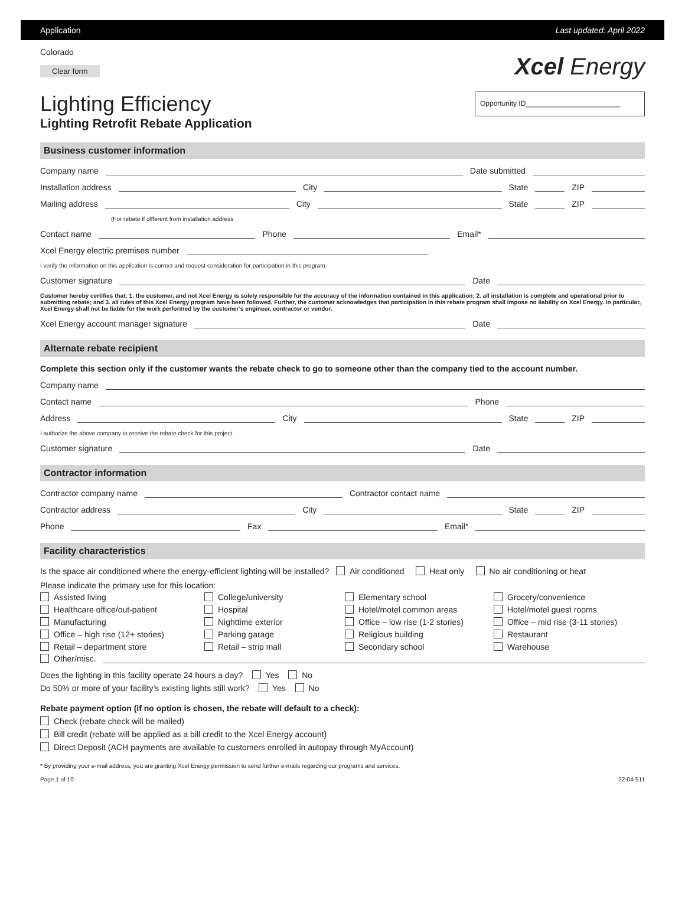Application Last updated: April 2022
Colorado
Clear form
Xcel Energy
Lighting Efficiency
Lighting Retrofit Rebate Application
Opportunity ID________________________
Business customer information
Company name Date submitted
Installation address City State ZIP
Mailing address City State ZIP
(For rebate if different from installation address
Contact name Phone Email*
Xcel Energy electric premises number
I verify the information on this application is correct and request consideration for participation in this program.
Customer signature Date
Customer hereby certifies that: 1. the customer, and not Xcel Energy is solely responsible for the accuracy of the information contained in this application; 2. all installation is complete and operational prior to submitting rebate; and 3. all rules of this Xcel Energy program have been followed. Further, the customer acknowledges that participation in this rebate program shall impose no liability on Xcel Energy. In particular, Xcel Energy shall not be liable for the work performed by the customer’s engineer, contractor or vendor.
Xcel Energy account manager signature Date
Alternate rebate recipient
Complete this section only if the customer wants the rebate check to go to someone other than the company tied to the account number.
Company name
Contact name Phone
Address City State ZIP
I authorize the above company to receive the rebate check for this project.
Customer signature Date
Contractor information
Contractor company name Contractor contact name
Contractor address City State ZIP
Phone Fax Email*
Facility characteristics
Is the space air conditioned where the energy-efficient lighting will be installed? Air conditioned Heat only No air conditioning or heat
Please indicate the primary use for this location:
Assisted living
College/university
Elementary school
Grocery/convenience
Healthcare office/out-patient
Hospital
Hotel/motel common areas
Hotel/motel guest rooms
Manufacturing
Nighttime exterior
Office – low rise (1-2 stories)
Office – mid rise (3-11 stories)
Office – high rise (12+ stories)
Parking garage
Religious building
Restaurant
Retail – department store
Retail – strip mall
Secondary school
Warehouse
Other/misc.
Does the lighting in this facility operate 24 hours a day? Yes No
Do 50% or more of your facility’s existing lights still work? Yes No
Rebate payment option (if no option is chosen, the rebate will default to a check):
Check (rebate check will be mailed)
Bill credit (rebate will be applied as a bill credit to the Xcel Energy account)
Direct Deposit (ACH payments are available to customers enrolled in autopay through MyAccount)
* By providing your e-mail address, you are granting Xcel Energy permission to send further e-mails regarding our programs and services.
Page 1 of 10 22-04-511